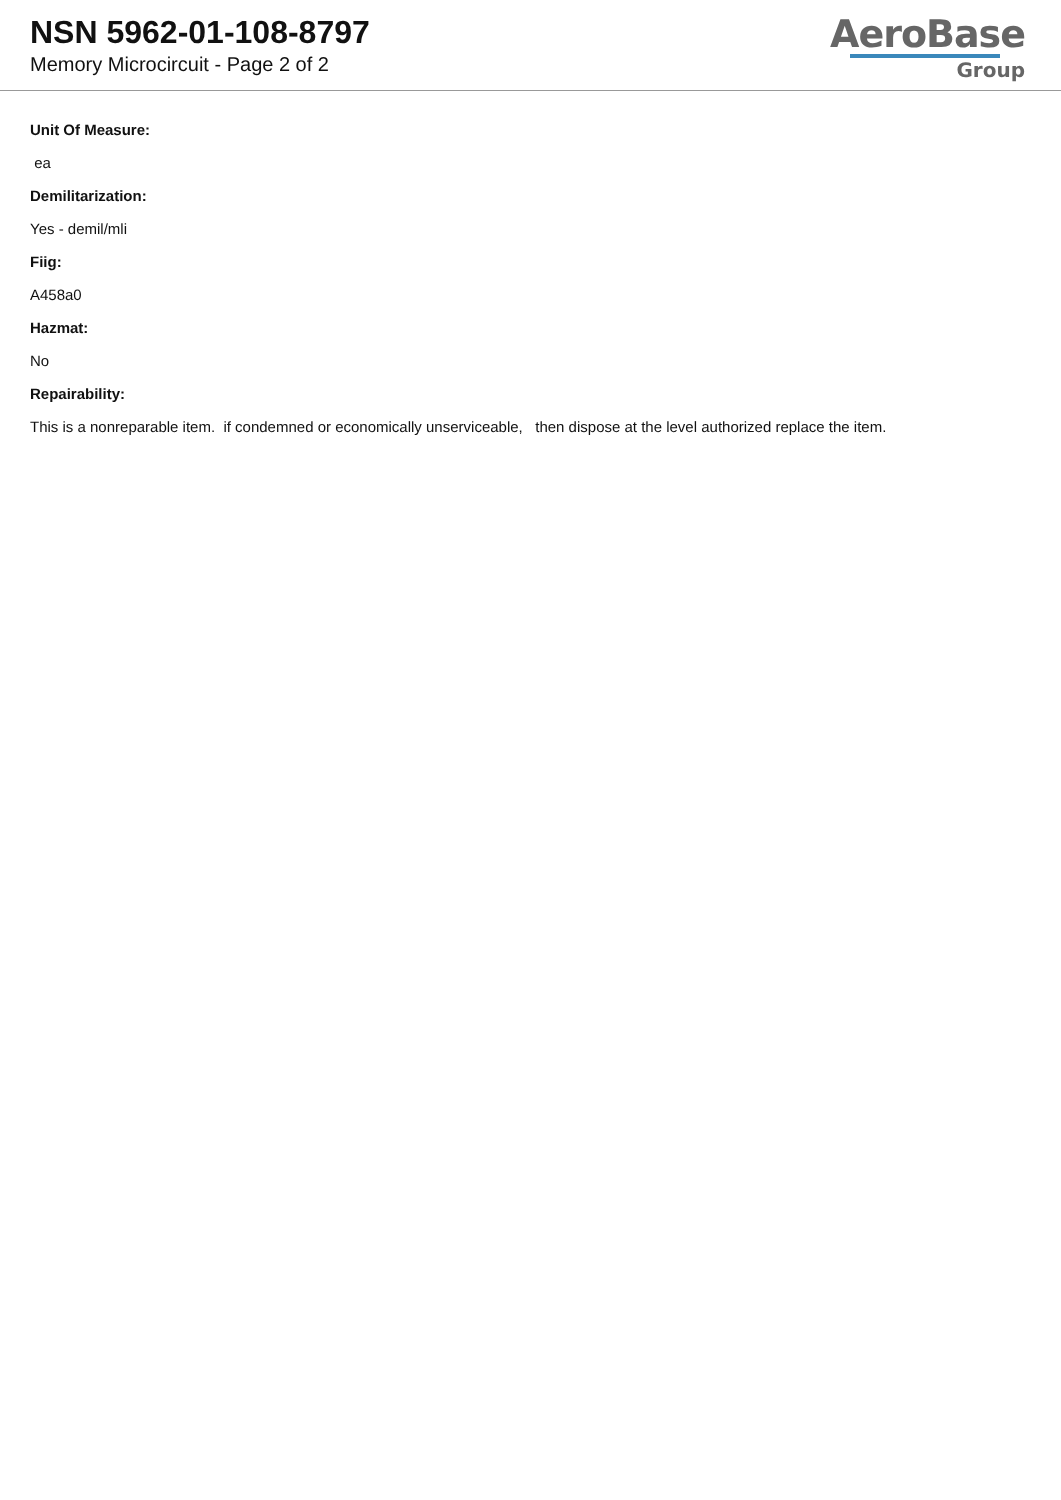NSN 5962-01-108-8797
Memory Microcircuit - Page 2 of 2
AeroBase
Group
Unit Of Measure:
ea
Demilitarization:
Yes - demil/mli
Fiig:
A458a0
Hazmat:
No
Repairability:
This is a nonreparable item. if condemned or economically unserviceable, then dispose at the level authorized replace the item.